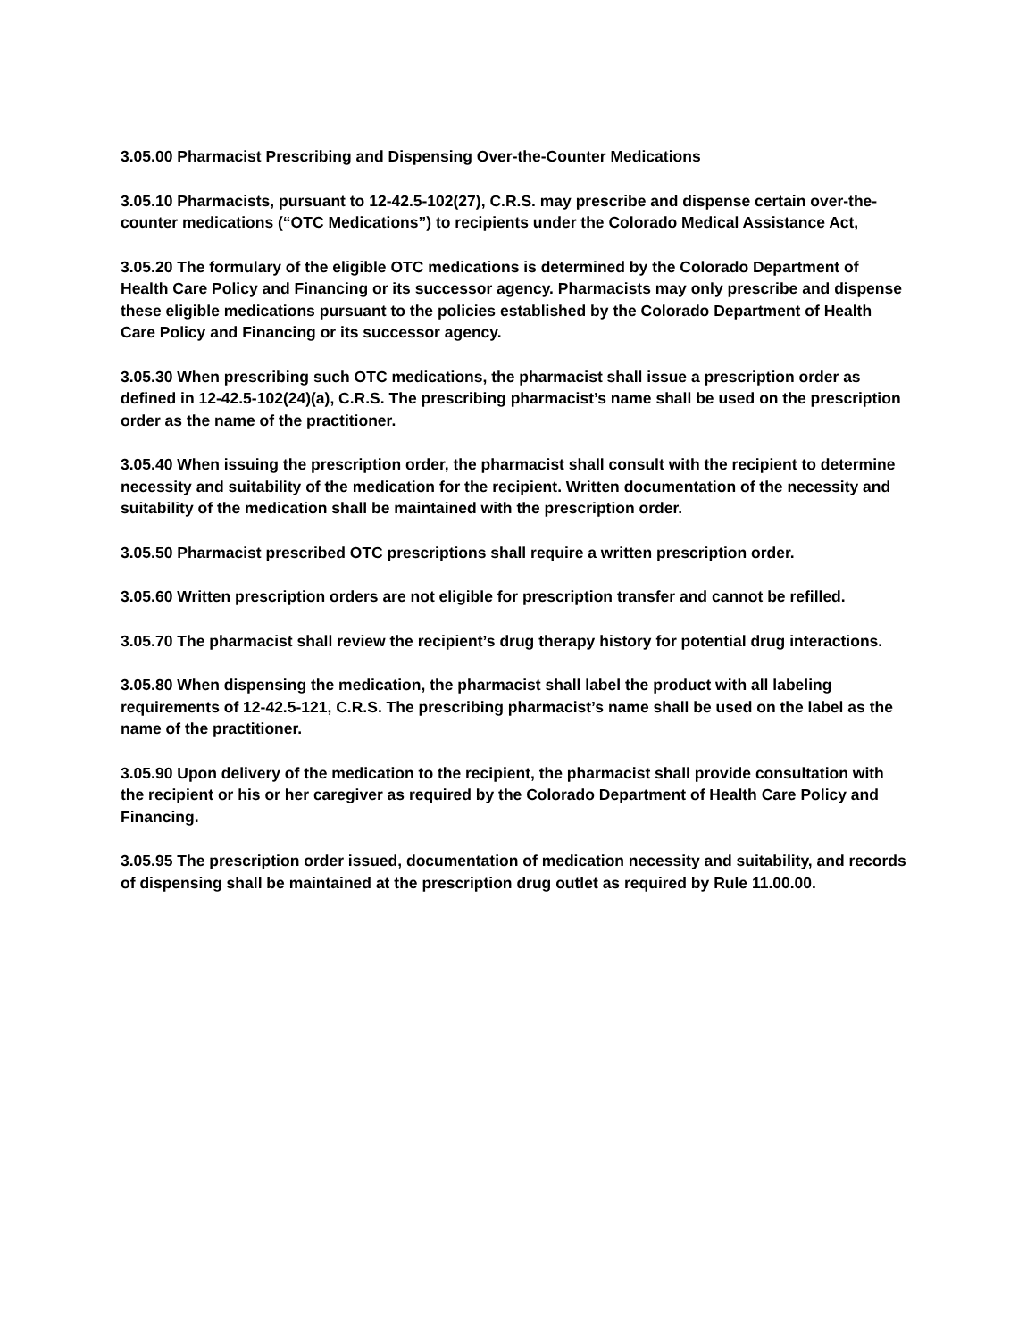3.05.00 Pharmacist Prescribing and Dispensing Over-the-Counter Medications
3.05.10 Pharmacists, pursuant to 12-42.5-102(27), C.R.S. may prescribe and dispense certain over-the-counter medications (“OTC Medications”) to recipients under the Colorado Medical Assistance Act,
3.05.20 The formulary of the eligible OTC medications is determined by the Colorado Department of Health Care Policy and Financing or its successor agency. Pharmacists may only prescribe and dispense these eligible medications pursuant to the policies established by the Colorado Department of Health Care Policy and Financing or its successor agency.
3.05.30 When prescribing such OTC medications, the pharmacist shall issue a prescription order as defined in 12-42.5-102(24)(a), C.R.S. The prescribing pharmacist’s name shall be used on the prescription order as the name of the practitioner.
3.05.40 When issuing the prescription order, the pharmacist shall consult with the recipient to determine necessity and suitability of the medication for the recipient. Written documentation of the necessity and suitability of the medication shall be maintained with the prescription order.
3.05.50 Pharmacist prescribed OTC prescriptions shall require a written prescription order.
3.05.60 Written prescription orders are not eligible for prescription transfer and cannot be refilled.
3.05.70 The pharmacist shall review the recipient’s drug therapy history for potential drug interactions.
3.05.80 When dispensing the medication, the pharmacist shall label the product with all labeling requirements of 12-42.5-121, C.R.S. The prescribing pharmacist’s name shall be used on the label as the name of the practitioner.
3.05.90 Upon delivery of the medication to the recipient, the pharmacist shall provide consultation with the recipient or his or her caregiver as required by the Colorado Department of Health Care Policy and Financing.
3.05.95 The prescription order issued, documentation of medication necessity and suitability, and records of dispensing shall be maintained at the prescription drug outlet as required by Rule 11.00.00.